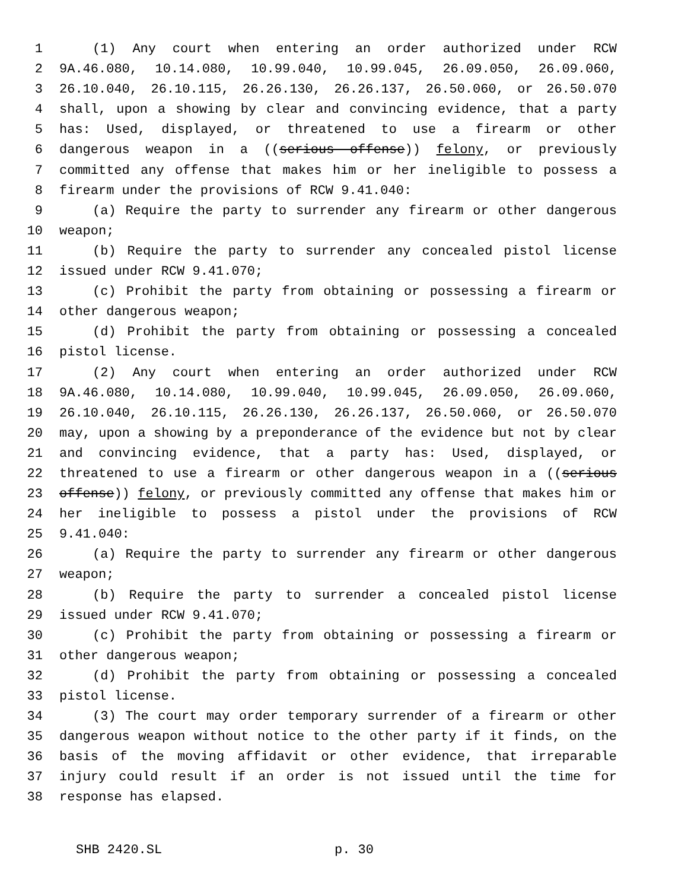1 (1) Any court when entering an order authorized under RCW
2 9A.46.080, 10.14.080, 10.99.040, 10.99.045, 26.09.050, 26.09.060,
3 26.10.040, 26.10.115, 26.26.130, 26.26.137, 26.50.060, or 26.50.070
4 shall, upon a showing by clear and convincing evidence, that a party
5 has: Used, displayed, or threatened to use a firearm or other
6 dangerous weapon in a ((serious offense)) felony, or previously
7 committed any offense that makes him or her ineligible to possess a
8 firearm under the provisions of RCW 9.41.040:
9 (a) Require the party to surrender any firearm or other dangerous
10 weapon;
11 (b) Require the party to surrender any concealed pistol license
12 issued under RCW 9.41.070;
13 (c) Prohibit the party from obtaining or possessing a firearm or
14 other dangerous weapon;
15 (d) Prohibit the party from obtaining or possessing a concealed
16 pistol license.
17 (2) Any court when entering an order authorized under RCW
18 9A.46.080, 10.14.080, 10.99.040, 10.99.045, 26.09.050, 26.09.060,
19 26.10.040, 26.10.115, 26.26.130, 26.26.137, 26.50.060, or 26.50.070
20 may, upon a showing by a preponderance of the evidence but not by clear
21 and convincing evidence, that a party has: Used, displayed, or
22 threatened to use a firearm or other dangerous weapon in a ((serious
23 offense)) felony, or previously committed any offense that makes him or
24 her ineligible to possess a pistol under the provisions of RCW
25 9.41.040:
26 (a) Require the party to surrender any firearm or other dangerous
27 weapon;
28 (b) Require the party to surrender a concealed pistol license
29 issued under RCW 9.41.070;
30 (c) Prohibit the party from obtaining or possessing a firearm or
31 other dangerous weapon;
32 (d) Prohibit the party from obtaining or possessing a concealed
33 pistol license.
34 (3) The court may order temporary surrender of a firearm or other
35 dangerous weapon without notice to the other party if it finds, on the
36 basis of the moving affidavit or other evidence, that irreparable
37 injury could result if an order is not issued until the time for
38 response has elapsed.
SHB 2420.SL p. 30